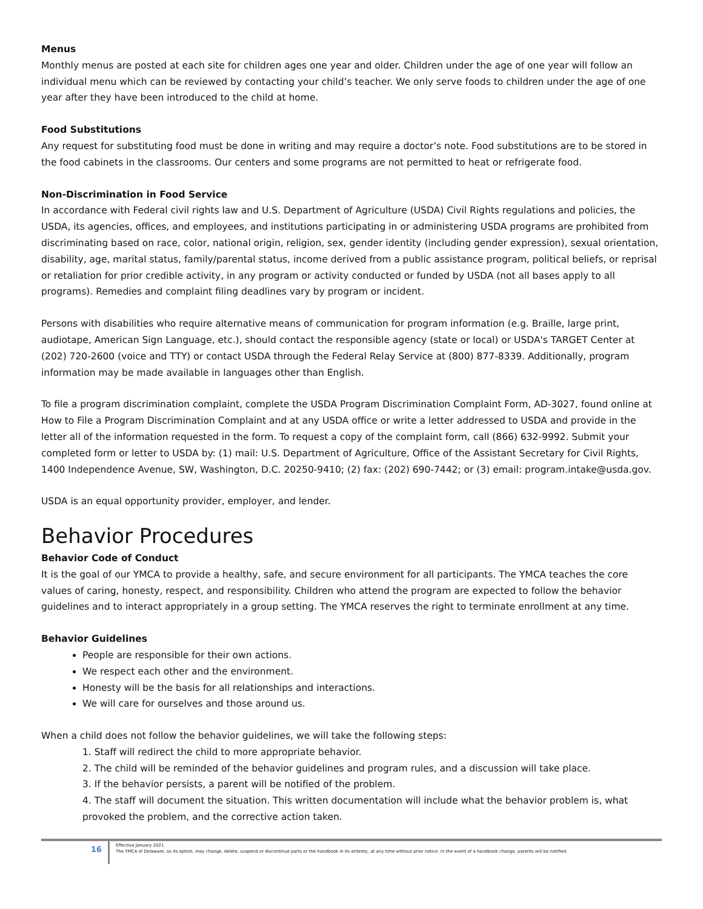Menus
Monthly menus are posted at each site for children ages one year and older. Children under the age of one year will follow an individual menu which can be reviewed by contacting your child’s teacher. We only serve foods to children under the age of one year after they have been introduced to the child at home.
Food Substitutions
Any request for substituting food must be done in writing and may require a doctor’s note. Food substitutions are to be stored in the food cabinets in the classrooms. Our centers and some programs are not permitted to heat or refrigerate food.
Non-Discrimination in Food Service
In accordance with Federal civil rights law and U.S. Department of Agriculture (USDA) Civil Rights regulations and policies, the USDA, its agencies, offices, and employees, and institutions participating in or administering USDA programs are prohibited from discriminating based on race, color, national origin, religion, sex, gender identity (including gender expression), sexual orientation, disability, age, marital status, family/parental status, income derived from a public assistance program, political beliefs, or reprisal or retaliation for prior credible activity, in any program or activity conducted or funded by USDA (not all bases apply to all programs). Remedies and complaint filing deadlines vary by program or incident.
Persons with disabilities who require alternative means of communication for program information (e.g. Braille, large print, audiotape, American Sign Language, etc.), should contact the responsible agency (state or local) or USDA's TARGET Center at (202) 720-2600 (voice and TTY) or contact USDA through the Federal Relay Service at (800) 877-8339. Additionally, program information may be made available in languages other than English.
To file a program discrimination complaint, complete the USDA Program Discrimination Complaint Form, AD-3027, found online at How to File a Program Discrimination Complaint and at any USDA office or write a letter addressed to USDA and provide in the letter all of the information requested in the form. To request a copy of the complaint form, call (866) 632-9992. Submit your completed form or letter to USDA by: (1) mail: U.S. Department of Agriculture, Office of the Assistant Secretary for Civil Rights, 1400 Independence Avenue, SW, Washington, D.C. 20250-9410; (2) fax: (202) 690-7442; or (3) email: program.intake@usda.gov.
USDA is an equal opportunity provider, employer, and lender.
Behavior Procedures
Behavior Code of Conduct
It is the goal of our YMCA to provide a healthy, safe, and secure environment for all participants. The YMCA teaches the core values of caring, honesty, respect, and responsibility. Children who attend the program are expected to follow the behavior guidelines and to interact appropriately in a group setting. The YMCA reserves the right to terminate enrollment at any time.
Behavior Guidelines
People are responsible for their own actions.
We respect each other and the environment.
Honesty will be the basis for all relationships and interactions.
We will care for ourselves and those around us.
When a child does not follow the behavior guidelines, we will take the following steps:
1. Staff will redirect the child to more appropriate behavior.
2. The child will be reminded of the behavior guidelines and program rules, and a discussion will take place.
3. If the behavior persists, a parent will be notified of the problem.
4. The staff will document the situation. This written documentation will include what the behavior problem is, what provoked the problem, and the corrective action taken.
16
Effective January 2021
The YMCA of Delaware, as its option, may change, delete, suspend or discontinue parts or the handbook in its entirety, at any time without prior notice. In the event of a handbook change, parents will be notified.